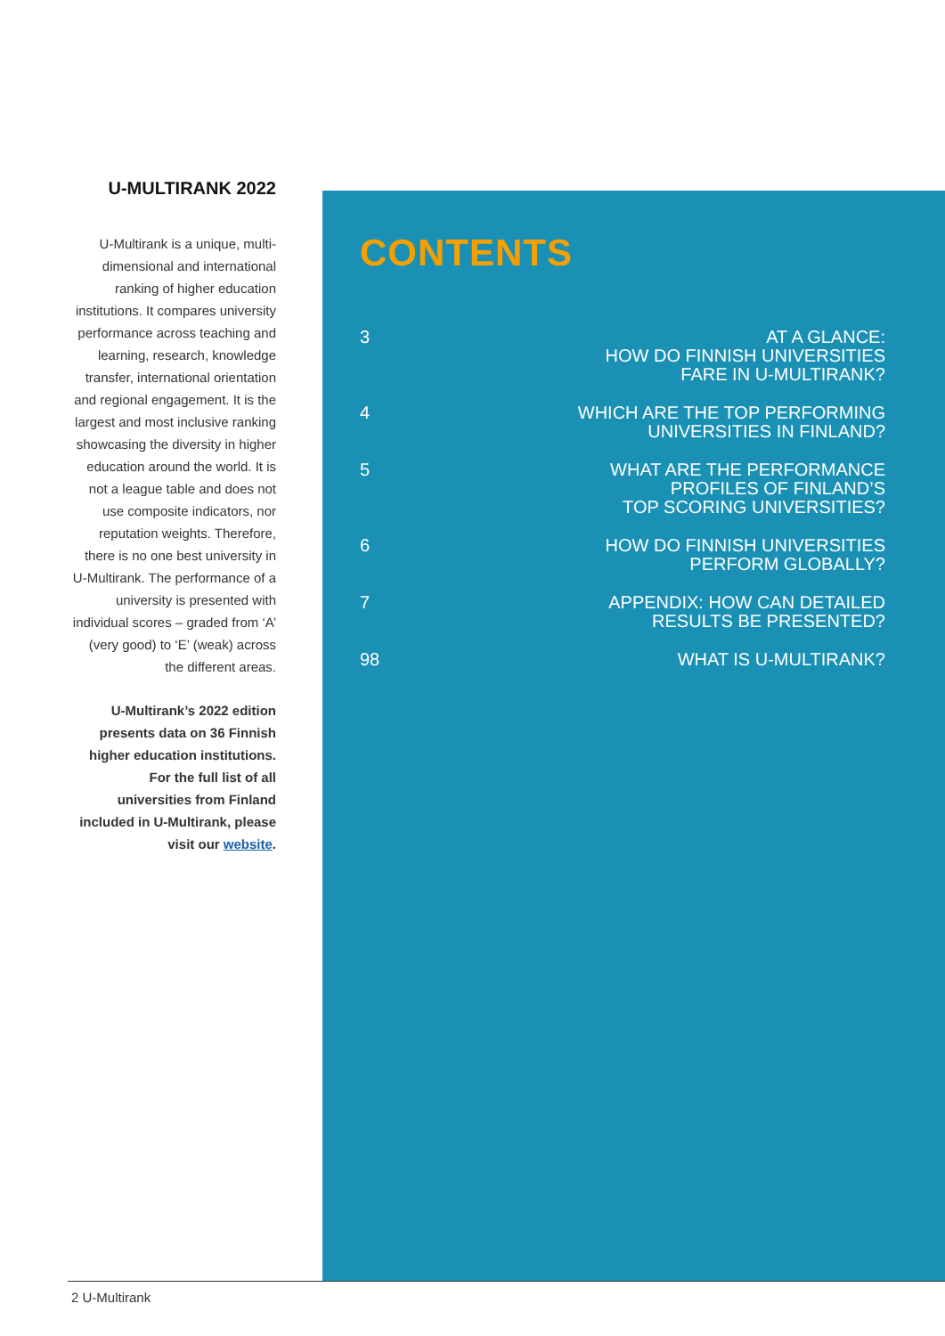U-MULTIRANK 2022
U-Multirank is a unique, multi-dimensional and international ranking of higher education institutions. It compares university performance across teaching and learning, research, knowledge transfer, international orientation and regional engagement. It is the largest and most inclusive ranking showcasing the diversity in higher education around the world. It is not a league table and does not use composite indicators, nor reputation weights. Therefore, there is no one best university in U-Multirank. The performance of a university is presented with individual scores – graded from ‘A’ (very good) to ‘E’ (weak) across the different areas.
U-Multirank’s 2022 edition presents data on 36 Finnish higher education institutions. For the full list of all universities from Finland included in U-Multirank, please visit our website.
CONTENTS
| 3 | AT A GLANCE: HOW DO FINNISH UNIVERSITIES FARE IN U-MULTIRANK? |
| 4 | WHICH ARE THE TOP PERFORMING UNIVERSITIES IN FINLAND? |
| 5 | WHAT ARE THE PERFORMANCE PROFILES OF FINLAND’S TOP SCORING UNIVERSITIES? |
| 6 | HOW DO FINNISH UNIVERSITIES PERFORM GLOBALLY? |
| 7 | APPENDIX: HOW CAN DETAILED RESULTS BE PRESENTED? |
| 98 | WHAT IS U-MULTIRANK? |
2 U-Multirank